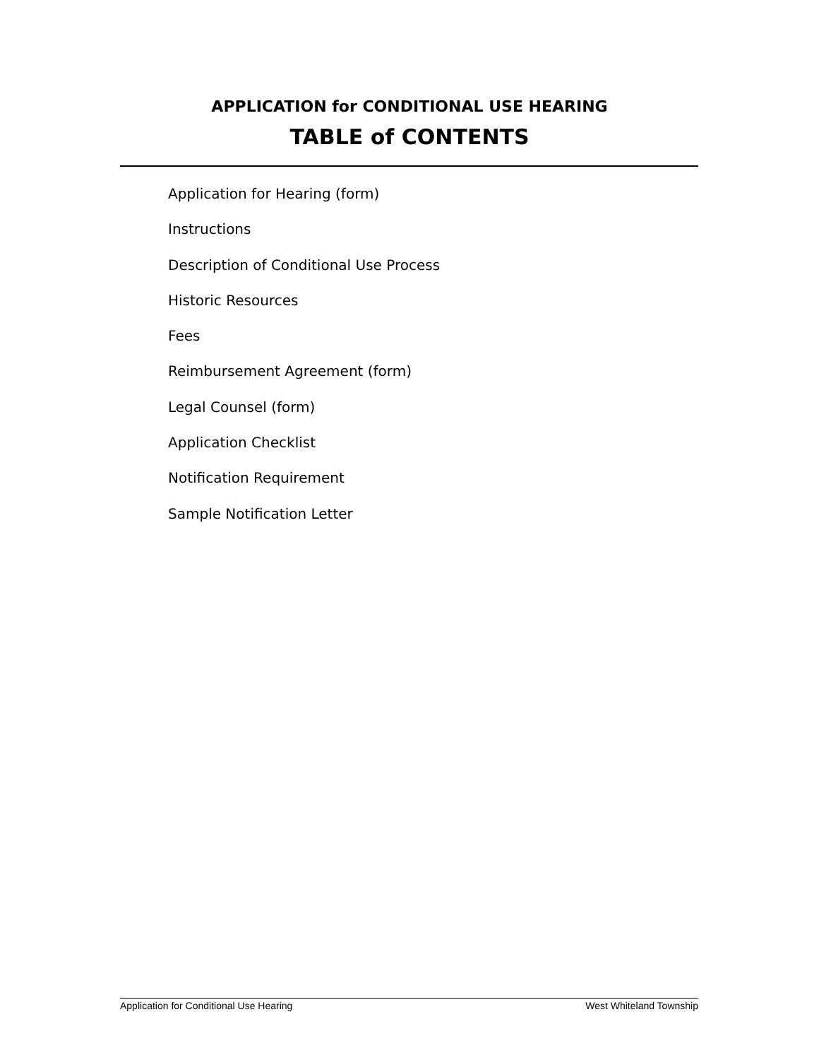APPLICATION for CONDITIONAL USE HEARING
TABLE of CONTENTS
Application for Hearing (form)
Instructions
Description of Conditional Use Process
Historic Resources
Fees
Reimbursement Agreement (form)
Legal Counsel (form)
Application Checklist
Notification Requirement
Sample Notification Letter
Application for Conditional Use Hearing West Whiteland Township